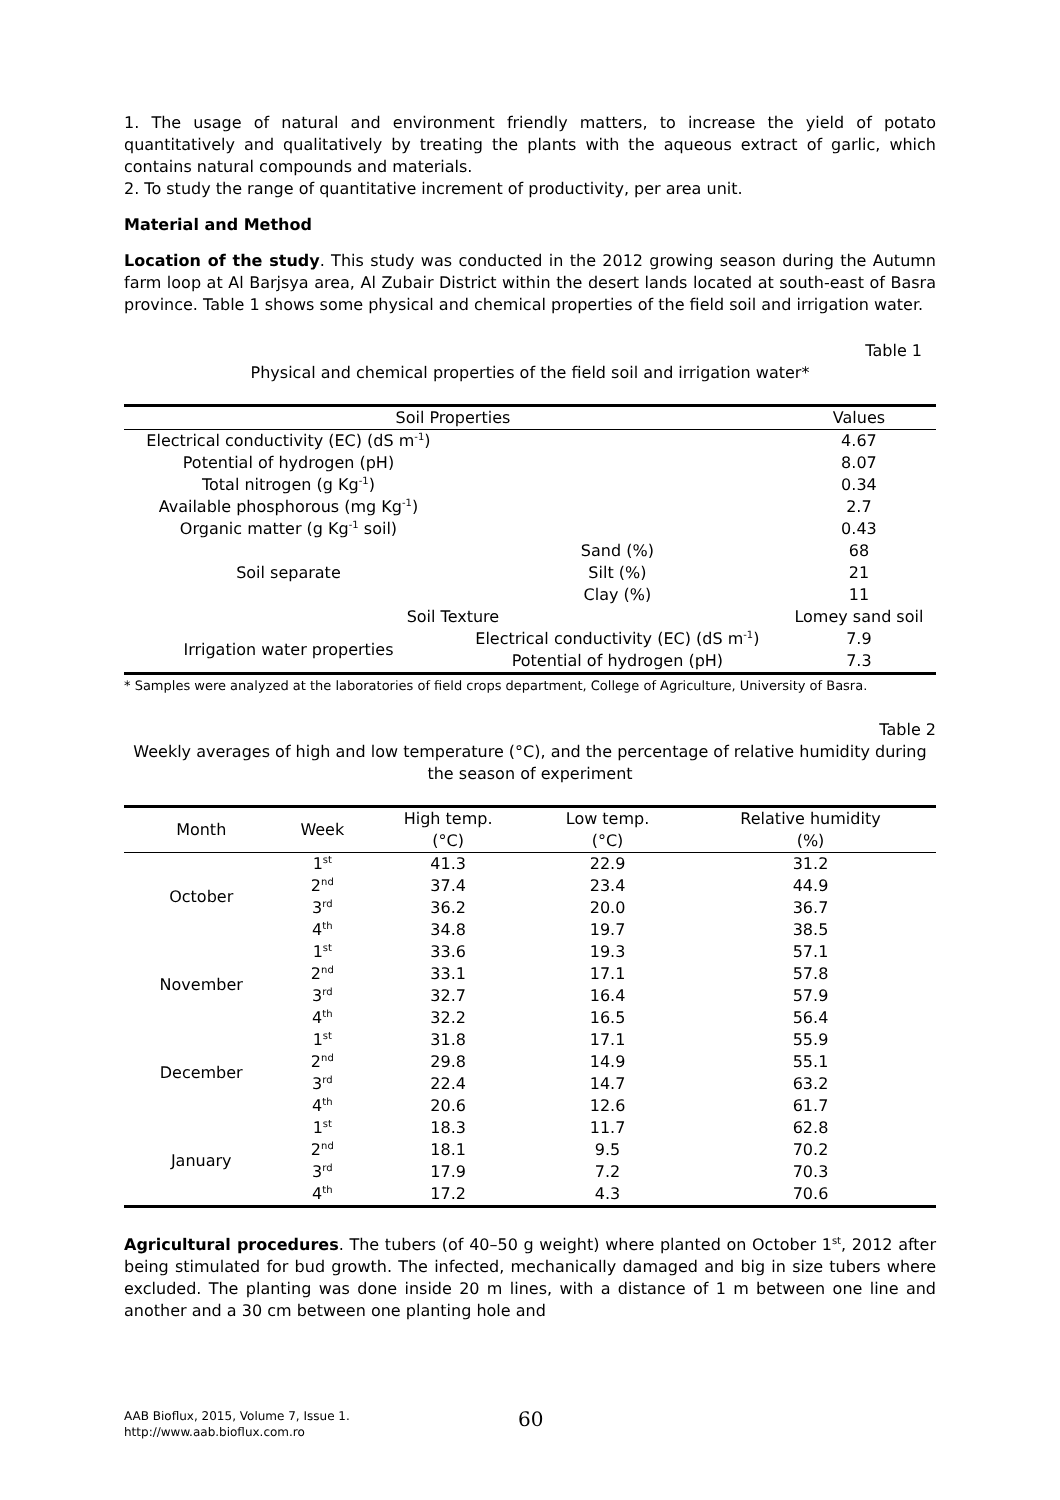1. The usage of natural and environment friendly matters, to increase the yield of potato quantitatively and qualitatively by treating the plants with the aqueous extract of garlic, which contains natural compounds and materials.
2. To study the range of quantitative increment of productivity, per area unit.
Material and Method
Location of the study. This study was conducted in the 2012 growing season during the Autumn farm loop at Al Barjsya area, Al Zubair District within the desert lands located at south-east of Basra province. Table 1 shows some physical and chemical properties of the field soil and irrigation water.
Table 1
Physical and chemical properties of the field soil and irrigation water*
| Soil Properties | | | Values |
| --- | --- | --- | --- |
| Electrical conductivity (EC) (dS m<sup>-1</sup>) | | | 4.67 |
| Potential of hydrogen (pH) | | | 8.07 |
| Total nitrogen (g Kg<sup>-1</sup>) | | | 0.34 |
| Available phosphorous (mg Kg<sup>-1</sup>) | | | 2.7 |
| Organic matter (g Kg<sup>-1</sup> soil) | | | 0.43 |
| Soil separate | | Sand (%) | 68 |
| | | Silt (%) | 21 |
| | | Clay (%) | 11 |
| Soil Texture | | | Lomey sand soil |
| Irrigation water properties | Electrical conductivity (EC) (dS m<sup>-1</sup>) | | 7.9 |
| | Potential of hydrogen (pH) | | 7.3 |
* Samples were analyzed at the laboratories of field crops department, College of Agriculture, University of Basra.
Table 2
Weekly averages of high and low temperature (°C), and the percentage of relative humidity during the season of experiment
| Month | Week | High temp. (°C) | Low temp. (°C) | Relative humidity (%) |
| --- | --- | --- | --- | --- |
| October | 1<sup>st</sup> | 41.3 | 22.9 | 31.2 |
| | 2<sup>nd</sup> | 37.4 | 23.4 | 44.9 |
| | 3<sup>rd</sup> | 36.2 | 20.0 | 36.7 |
| | 4<sup>th</sup> | 34.8 | 19.7 | 38.5 |
| November | 1<sup>st</sup> | 33.6 | 19.3 | 57.1 |
| | 2<sup>nd</sup> | 33.1 | 17.1 | 57.8 |
| | 3<sup>rd</sup> | 32.7 | 16.4 | 57.9 |
| | 4<sup>th</sup> | 32.2 | 16.5 | 56.4 |
| December | 1<sup>st</sup> | 31.8 | 17.1 | 55.9 |
| | 2<sup>nd</sup> | 29.8 | 14.9 | 55.1 |
| | 3<sup>rd</sup> | 22.4 | 14.7 | 63.2 |
| | 4<sup>th</sup> | 20.6 | 12.6 | 61.7 |
| January | 1<sup>st</sup> | 18.3 | 11.7 | 62.8 |
| | 2<sup>nd</sup> | 18.1 | 9.5 | 70.2 |
| | 3<sup>rd</sup> | 17.9 | 7.2 | 70.3 |
| | 4<sup>th</sup> | 17.2 | 4.3 | 70.6 |
Agricultural procedures. The tubers (of 40–50 g weight) where planted on October 1<sup>st</sup>, 2012 after being stimulated for bud growth. The infected, mechanically damaged and big in size tubers where excluded. The planting was done inside 20 m lines, with a distance of 1 m between one line and another and a 30 cm between one planting hole and
AAB Bioflux, 2015, Volume 7, Issue 1.
http://www.aab.bioflux.com.ro
60